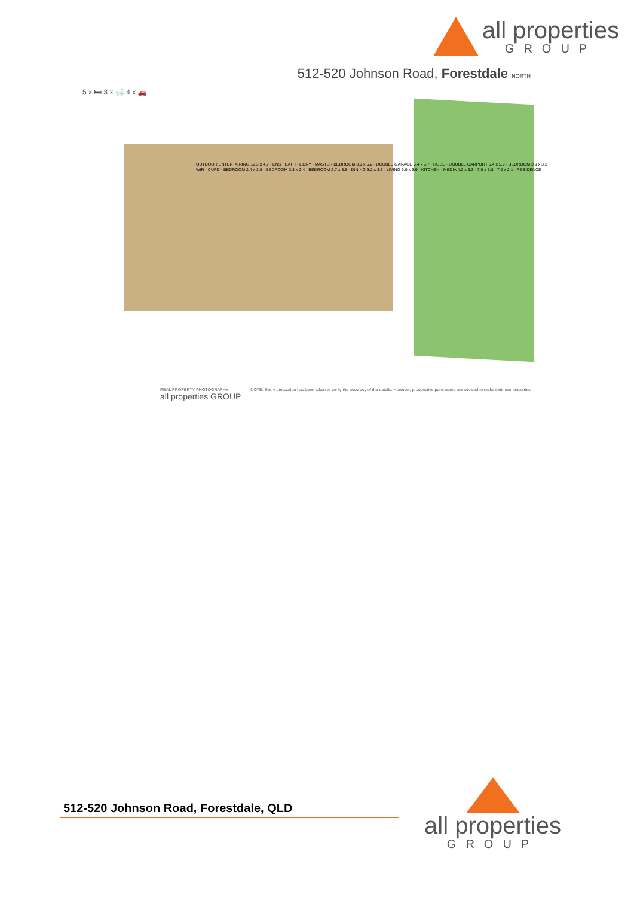all properties
GROUP
512-520 Johnson Road, Forestdale NORTH
5 x 🛏 3 x 🛁 4 x 🚗
OUTDOOR ENTERTAINING 12.3 x 4.7 · ENS · BATH · L'DRY · MASTER BEDROOM 3.9 x 5.2 · DOUBLE GARAGE 6.4 x 5.7 · ROBE · DOUBLE CARPORT 6.4 x 5.9 · BEDROOM 3.9 x 3.3 · WIR · CUPD · BEDROOM 2.4 x 3.5 · BEDROOM 3.3 x 2.4 · BEDROOM 2.7 x 3.5 · DINING 3.2 x 3.3 · LIVING 6.0 x 3.9 · KITCHEN · MEDIA 4.2 x 3.3 · 7.0 x 5.8 · 7.0 x 2.1 · RESIDENCE
REAL PROPERTY PHOTOGRAPHY NOTE: Every precaution has been taken to verify the accuracy of the details. However, prospective purchasers are advised to make their own enquiries. all properties GROUP
512-520 Johnson Road, Forestdale, QLD
all properties
GROUP